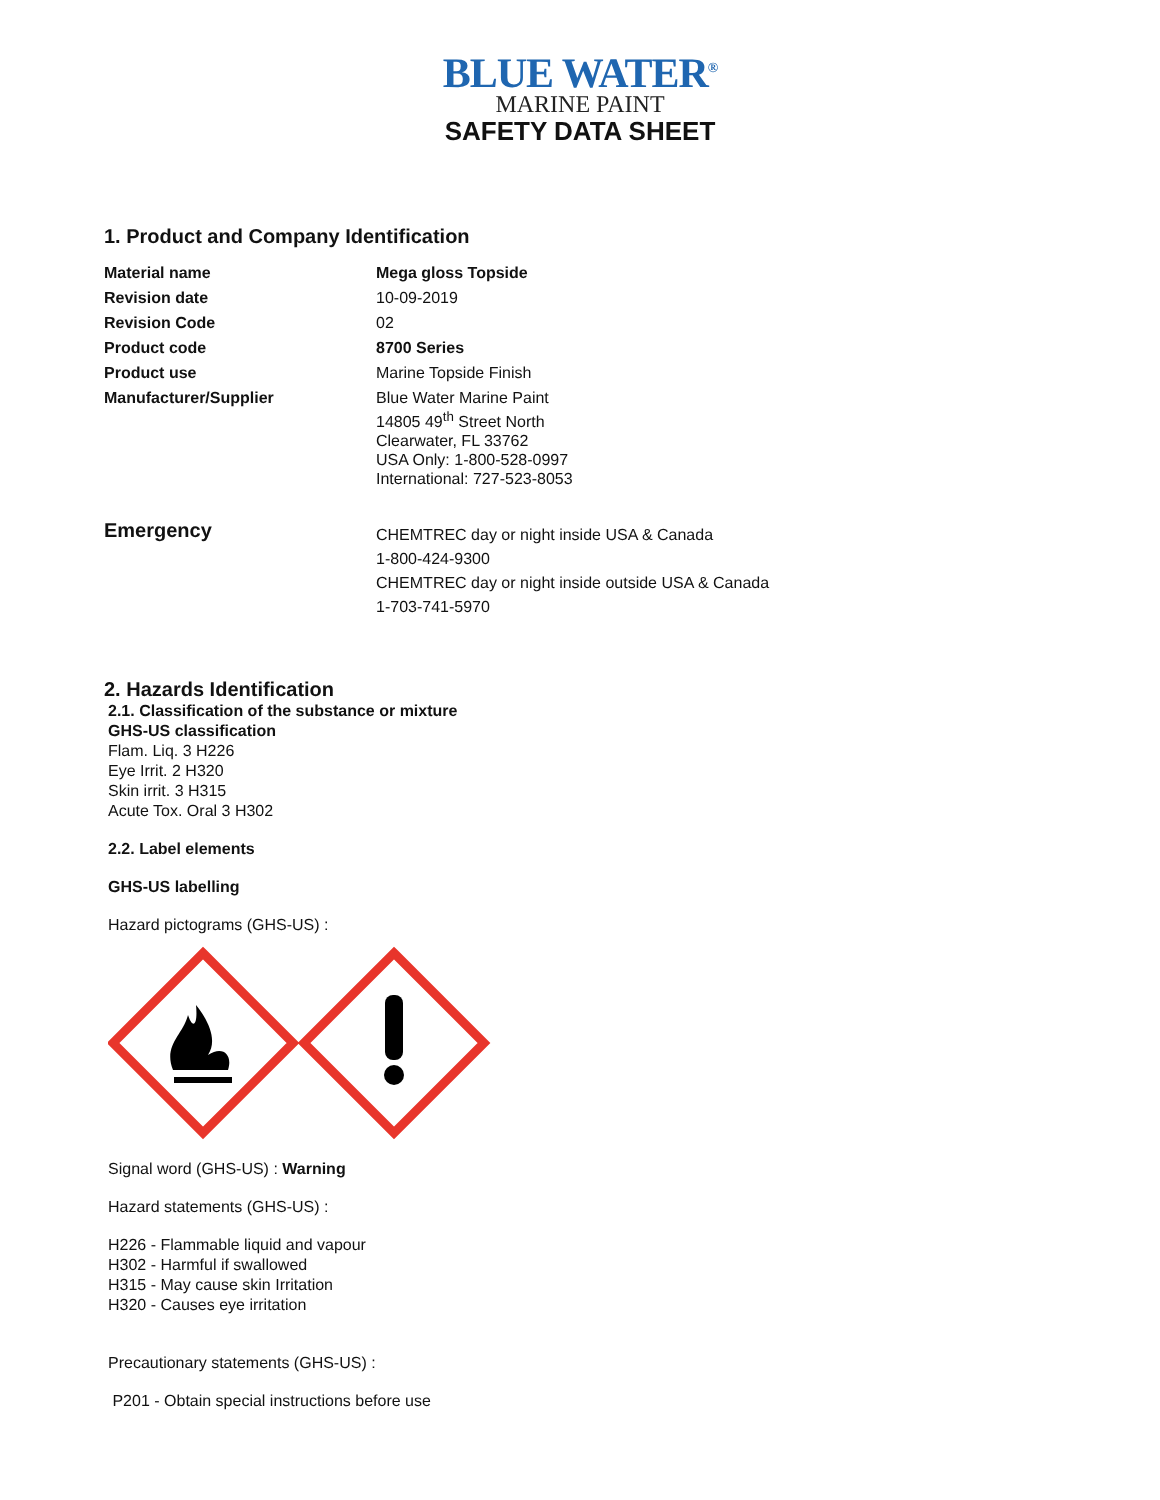BLUE WATER<sup>®</sup>
MARINE PAINT
SAFETY DATA SHEET
1. Product and Company Identification
| Material name | Mega gloss Topside |
| Revision date | 10-09-2019 |
| Revision Code | 02 |
| Product code | 8700 Series |
| Product use | Marine Topside Finish |
| Manufacturer/Supplier | Blue Water Marine Paint 14805 49<sup>th</sup> Street North Clearwater, FL 33762 USA Only: 1-800-528-0997 International: 727-523-8053 |
| Emergency | CHEMTREC day or night inside USA & Canada 1-800-424-9300 CHEMTREC day or night inside outside USA & Canada 1-703-741-5970 |
2. Hazards Identification
2.1. Classification of the substance or mixture
GHS-US classification
Flam. Liq. 3 H226
Eye Irrit. 2 H320
Skin irrit. 3 H315
Acute Tox. Oral 3 H302
2.2. Label elements
GHS-US labelling
Hazard pictograms (GHS-US) :
Signal word (GHS-US) : Warning
Hazard statements (GHS-US) :
H226 - Flammable liquid and vapour
H302 - Harmful if swallowed
H315 - May cause skin Irritation
H320 - Causes eye irritation
Precautionary statements (GHS-US) :
P201 - Obtain special instructions before use